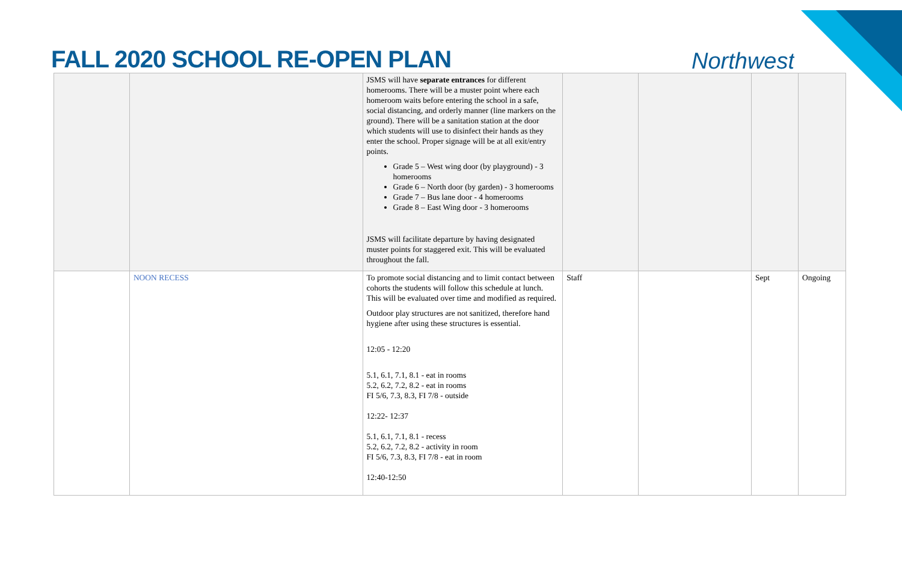FALL 2020 SCHOOL RE-OPEN PLAN Northwest
| | | JSMS will have separate entrances for different homerooms. There will be a muster point where each homeroom waits before entering the school in a safe, social distancing, and orderly manner (line markers on the ground). There will be a sanitation station at the door which students will use to disinfect their hands as they enter the school. Proper signage will be at all exit/entry points. Grade 5 – West wing door (by playground) - 3 homerooms Grade 6 – North door (by garden) - 3 homerooms Grade 7 – Bus lane door - 4 homerooms Grade 8 – East Wing door - 3 homerooms JSMS will facilitate departure by having designated muster points for staggered exit. This will be evaluated throughout the fall. | | | | |
| | NOON RECESS | To promote social distancing and to limit contact between cohorts the students will follow this schedule at lunch. This will be evaluated over time and modified as required. Outdoor play structures are not sanitized, therefore hand hygiene after using these structures is essential. 12:05 - 12:20 5.1, 6.1, 7.1, 8.1 - eat in rooms 5.2, 6.2, 7.2, 8.2 - eat in rooms FI 5/6, 7.3, 8.3, FI 7/8 - outside 12:22- 12:37 5.1, 6.1, 7.1, 8.1 - recess 5.2, 6.2, 7.2, 8.2 - activity in room FI 5/6, 7.3, 8.3, FI 7/8 - eat in room 12:40-12:50 | Staff | | Sept | Ongoing |